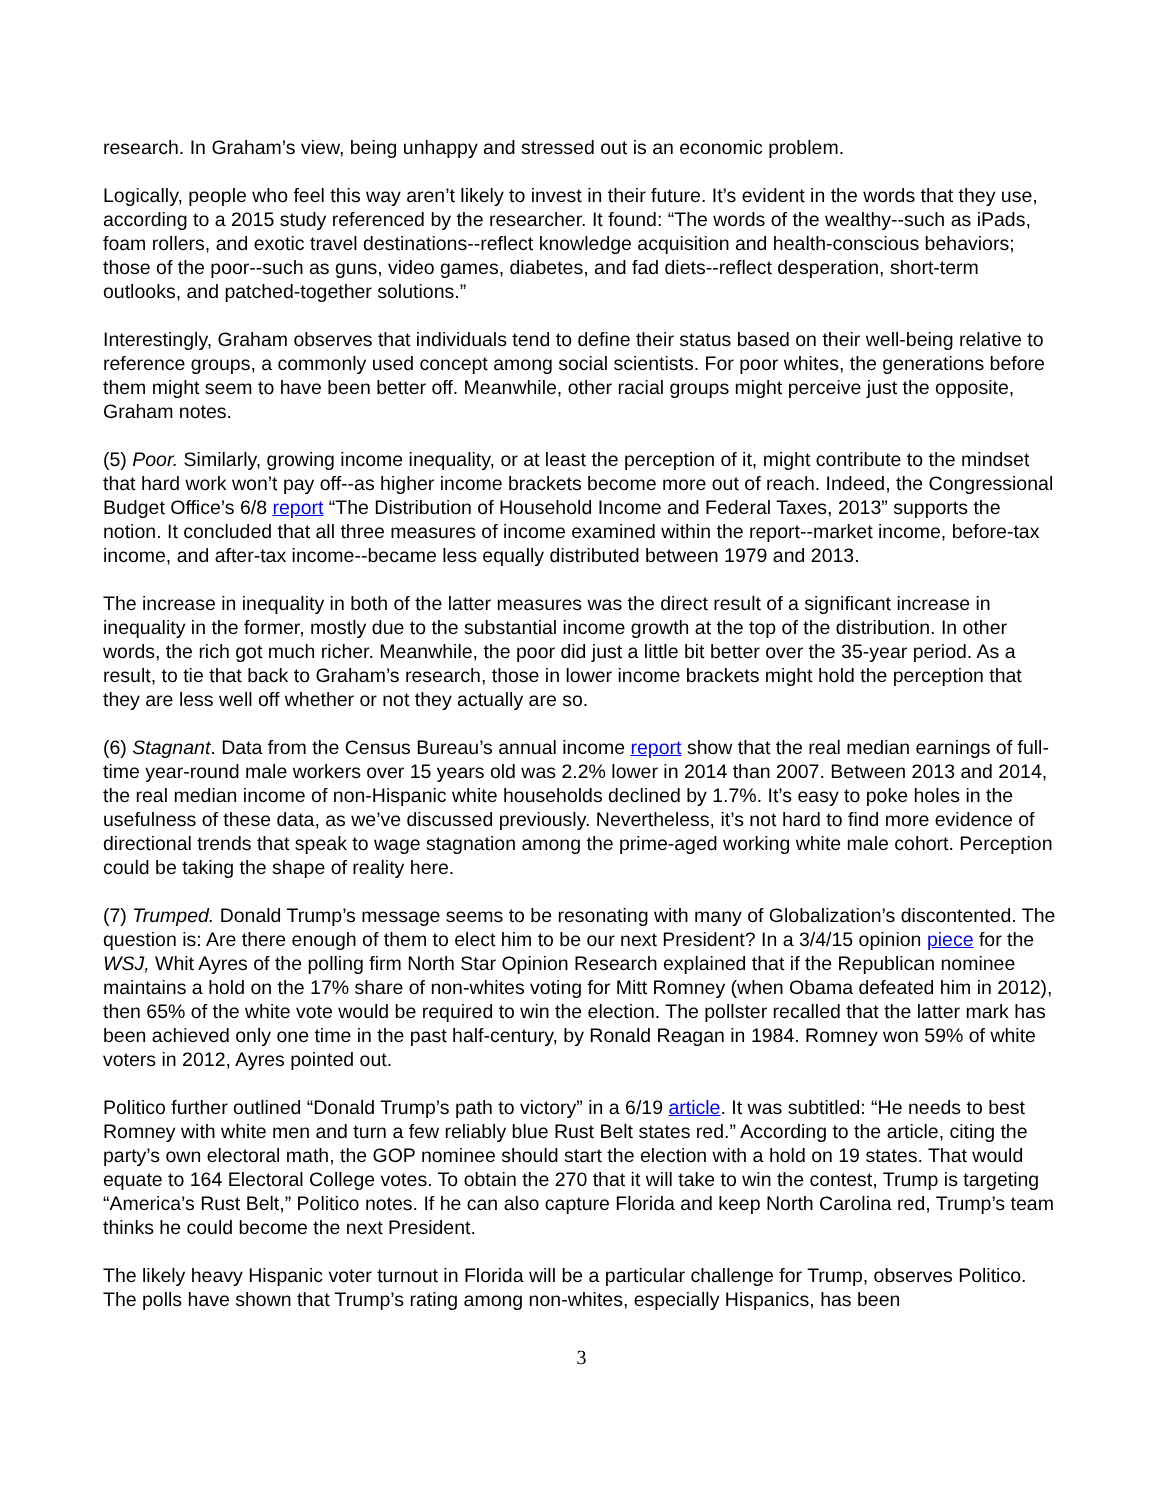research. In Graham’s view, being unhappy and stressed out is an economic problem.
Logically, people who feel this way aren’t likely to invest in their future. It’s evident in the words that they use, according to a 2015 study referenced by the researcher. It found: “The words of the wealthy--such as iPads, foam rollers, and exotic travel destinations--reflect knowledge acquisition and health-conscious behaviors; those of the poor--such as guns, video games, diabetes, and fad diets--reflect desperation, short-term outlooks, and patched-together solutions.”
Interestingly, Graham observes that individuals tend to define their status based on their well-being relative to reference groups, a commonly used concept among social scientists. For poor whites, the generations before them might seem to have been better off. Meanwhile, other racial groups might perceive just the opposite, Graham notes.
(5) Poor. Similarly, growing income inequality, or at least the perception of it, might contribute to the mindset that hard work won’t pay off--as higher income brackets become more out of reach. Indeed, the Congressional Budget Office’s 6/8 report “The Distribution of Household Income and Federal Taxes, 2013” supports the notion. It concluded that all three measures of income examined within the report--market income, before-tax income, and after-tax income--became less equally distributed between 1979 and 2013.
The increase in inequality in both of the latter measures was the direct result of a significant increase in inequality in the former, mostly due to the substantial income growth at the top of the distribution. In other words, the rich got much richer. Meanwhile, the poor did just a little bit better over the 35-year period. As a result, to tie that back to Graham’s research, those in lower income brackets might hold the perception that they are less well off whether or not they actually are so.
(6) Stagnant. Data from the Census Bureau’s annual income report show that the real median earnings of full-time year-round male workers over 15 years old was 2.2% lower in 2014 than 2007. Between 2013 and 2014, the real median income of non-Hispanic white households declined by 1.7%. It’s easy to poke holes in the usefulness of these data, as we’ve discussed previously. Nevertheless, it’s not hard to find more evidence of directional trends that speak to wage stagnation among the prime-aged working white male cohort. Perception could be taking the shape of reality here.
(7) Trumped. Donald Trump’s message seems to be resonating with many of Globalization’s discontented. The question is: Are there enough of them to elect him to be our next President? In a 3/4/15 opinion piece for the WSJ, Whit Ayres of the polling firm North Star Opinion Research explained that if the Republican nominee maintains a hold on the 17% share of non-whites voting for Mitt Romney (when Obama defeated him in 2012), then 65% of the white vote would be required to win the election. The pollster recalled that the latter mark has been achieved only one time in the past half-century, by Ronald Reagan in 1984. Romney won 59% of white voters in 2012, Ayres pointed out.
Politico further outlined “Donald Trump’s path to victory” in a 6/19 article. It was subtitled: “He needs to best Romney with white men and turn a few reliably blue Rust Belt states red.” According to the article, citing the party’s own electoral math, the GOP nominee should start the election with a hold on 19 states. That would equate to 164 Electoral College votes. To obtain the 270 that it will take to win the contest, Trump is targeting “America’s Rust Belt,” Politico notes. If he can also capture Florida and keep North Carolina red, Trump’s team thinks he could become the next President.
The likely heavy Hispanic voter turnout in Florida will be a particular challenge for Trump, observes Politico. The polls have shown that Trump’s rating among non-whites, especially Hispanics, has been
3